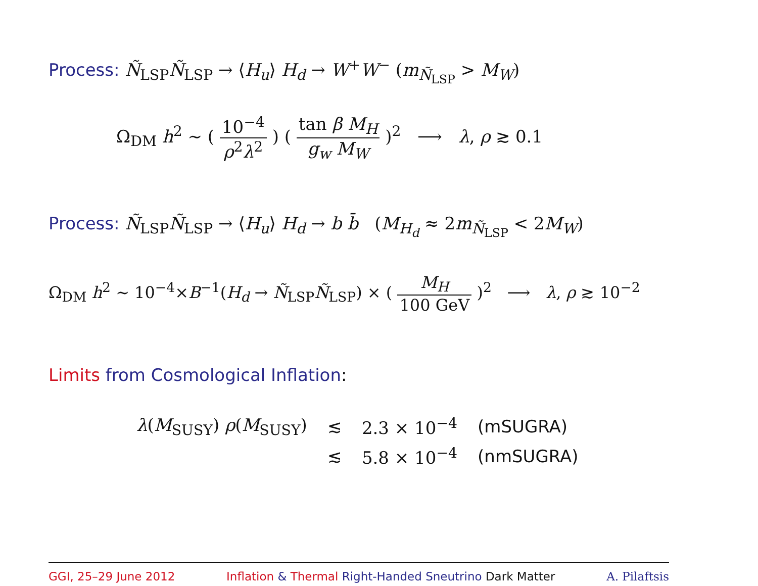Process: Ñ<sub>LSP</sub>Ñ<sub>LSP</sub> → ⟨H<sub>u</sub>⟩ H<sub>d</sub> → W<sup>+</sup>W<sup>−</sup> (m<sub>Ñ<sub>LSP</sub></sub> > M<sub>W</sub>)
Ω<sub>DM</sub> h<sup>2</sup> ∼ ( 10<sup>−4</sup> ρ<sup>2</sup>λ<sup>2</sup> ) ( tan β M<sub>H</sub> g<sub>w</sub> M<sub>W</sub> )<sup>2</sup> ⟶ λ, ρ ≳ 0.1
Process: Ñ<sub>LSP</sub>Ñ<sub>LSP</sub> → ⟨H<sub>u</sub>⟩ H<sub>d</sub> → b b̄ (M<sub>H<sub>d</sub></sub> ≈ 2m<sub>Ñ<sub>LSP</sub></sub> < 2M<sub>W</sub>)
Ω<sub>DM</sub> h<sup>2</sup> ∼ 10<sup>−4</sup>×B<sup>−1</sup>(H<sub>d</sub> → Ñ<sub>LSP</sub>Ñ<sub>LSP</sub>) × ( M<sub>H</sub> 100 GeV )<sup>2</sup> ⟶ λ, ρ ≳ 10<sup>−2</sup>
Limits from Cosmological Inflation:
| λ ( M<sub>SUSY</sub>) ρ ( M<sub>SUSY</sub>) | ≲ | 2.3 × 10<sup>−4</sup> | (mSUGRA) |
| | ≲ | 5.8 × 10<sup>−4</sup> | (nmSUGRA) |
GGI, 25–29 June 2012 Inflation & Thermal Right-Handed Sneutrino Dark Matter A. Pilaftsis